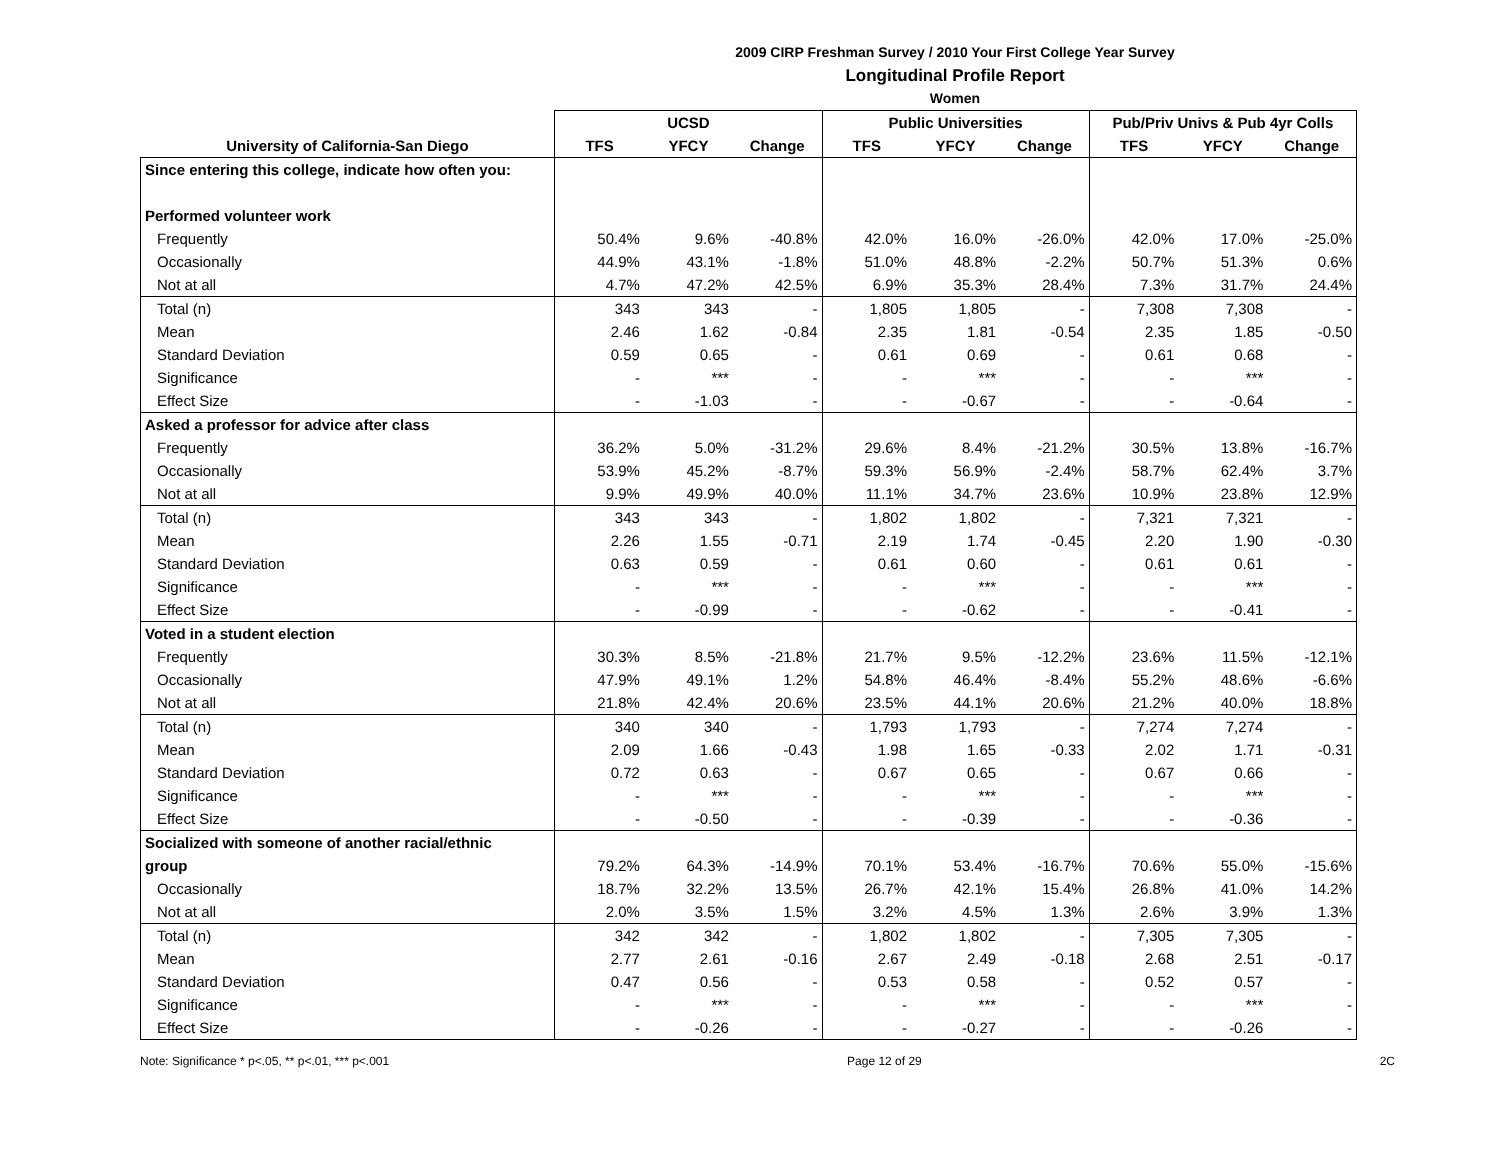2009 CIRP Freshman Survey / 2010 Your First College Year Survey
Longitudinal Profile Report
Women
| | UCSD | | | Public Universities | | | Pub/Priv Univs & Pub 4yr Colls | | |
| --- | --- | --- | --- | --- | --- | --- | --- | --- | --- |
| University of California-San Diego | TFS | YFCY | Change | TFS | YFCY | Change | TFS | YFCY | Change |
| Since entering this college, indicate how often you: | | | | | | | | | |
| Performed volunteer work | | | | | | | | | |
| Frequently | 50.4% | 9.6% | -40.8% | 42.0% | 16.0% | -26.0% | 42.0% | 17.0% | -25.0% |
| Occasionally | 44.9% | 43.1% | -1.8% | 51.0% | 48.8% | -2.2% | 50.7% | 51.3% | 0.6% |
| Not at all | 4.7% | 47.2% | 42.5% | 6.9% | 35.3% | 28.4% | 7.3% | 31.7% | 24.4% |
| Total (n) | 343 | 343 | - | 1,805 | 1,805 | - | 7,308 | 7,308 | - |
| Mean | 2.46 | 1.62 | -0.84 | 2.35 | 1.81 | -0.54 | 2.35 | 1.85 | -0.50 |
| Standard Deviation | 0.59 | 0.65 | - | 0.61 | 0.69 | - | 0.61 | 0.68 | - |
| Significance | - | *** | - | - | *** | - | - | *** | - |
| Effect Size | - | -1.03 | - | - | -0.67 | - | - | -0.64 | - |
| Asked a professor for advice after class | | | | | | | | | |
| Frequently | 36.2% | 5.0% | -31.2% | 29.6% | 8.4% | -21.2% | 30.5% | 13.8% | -16.7% |
| Occasionally | 53.9% | 45.2% | -8.7% | 59.3% | 56.9% | -2.4% | 58.7% | 62.4% | 3.7% |
| Not at all | 9.9% | 49.9% | 40.0% | 11.1% | 34.7% | 23.6% | 10.9% | 23.8% | 12.9% |
| Total (n) | 343 | 343 | - | 1,802 | 1,802 | - | 7,321 | 7,321 | - |
| Mean | 2.26 | 1.55 | -0.71 | 2.19 | 1.74 | -0.45 | 2.20 | 1.90 | -0.30 |
| Standard Deviation | 0.63 | 0.59 | - | 0.61 | 0.60 | - | 0.61 | 0.61 | - |
| Significance | - | *** | - | - | *** | - | - | *** | - |
| Effect Size | - | -0.99 | - | - | -0.62 | - | - | -0.41 | - |
| Voted in a student election | | | | | | | | | |
| Frequently | 30.3% | 8.5% | -21.8% | 21.7% | 9.5% | -12.2% | 23.6% | 11.5% | -12.1% |
| Occasionally | 47.9% | 49.1% | 1.2% | 54.8% | 46.4% | -8.4% | 55.2% | 48.6% | -6.6% |
| Not at all | 21.8% | 42.4% | 20.6% | 23.5% | 44.1% | 20.6% | 21.2% | 40.0% | 18.8% |
| Total (n) | 340 | 340 | - | 1,793 | 1,793 | - | 7,274 | 7,274 | - |
| Mean | 2.09 | 1.66 | -0.43 | 1.98 | 1.65 | -0.33 | 2.02 | 1.71 | -0.31 |
| Standard Deviation | 0.72 | 0.63 | - | 0.67 | 0.65 | - | 0.67 | 0.66 | - |
| Significance | - | *** | - | - | *** | - | - | *** | - |
| Effect Size | - | -0.50 | - | - | -0.39 | - | - | -0.36 | - |
| Socialized with someone of another racial/ethnic | | | | | | | | | |
| group | 79.2% | 64.3% | -14.9% | 70.1% | 53.4% | -16.7% | 70.6% | 55.0% | -15.6% |
| Occasionally | 18.7% | 32.2% | 13.5% | 26.7% | 42.1% | 15.4% | 26.8% | 41.0% | 14.2% |
| Not at all | 2.0% | 3.5% | 1.5% | 3.2% | 4.5% | 1.3% | 2.6% | 3.9% | 1.3% |
| Total (n) | 342 | 342 | - | 1,802 | 1,802 | - | 7,305 | 7,305 | - |
| Mean | 2.77 | 2.61 | -0.16 | 2.67 | 2.49 | -0.18 | 2.68 | 2.51 | -0.17 |
| Standard Deviation | 0.47 | 0.56 | - | 0.53 | 0.58 | - | 0.52 | 0.57 | - |
| Significance | - | *** | - | - | *** | - | - | *** | - |
| Effect Size | - | -0.26 | - | - | -0.27 | - | - | -0.26 | - |
Note: Significance * p<.05, ** p<.01, *** p<.001 Page 12 of 29 2C